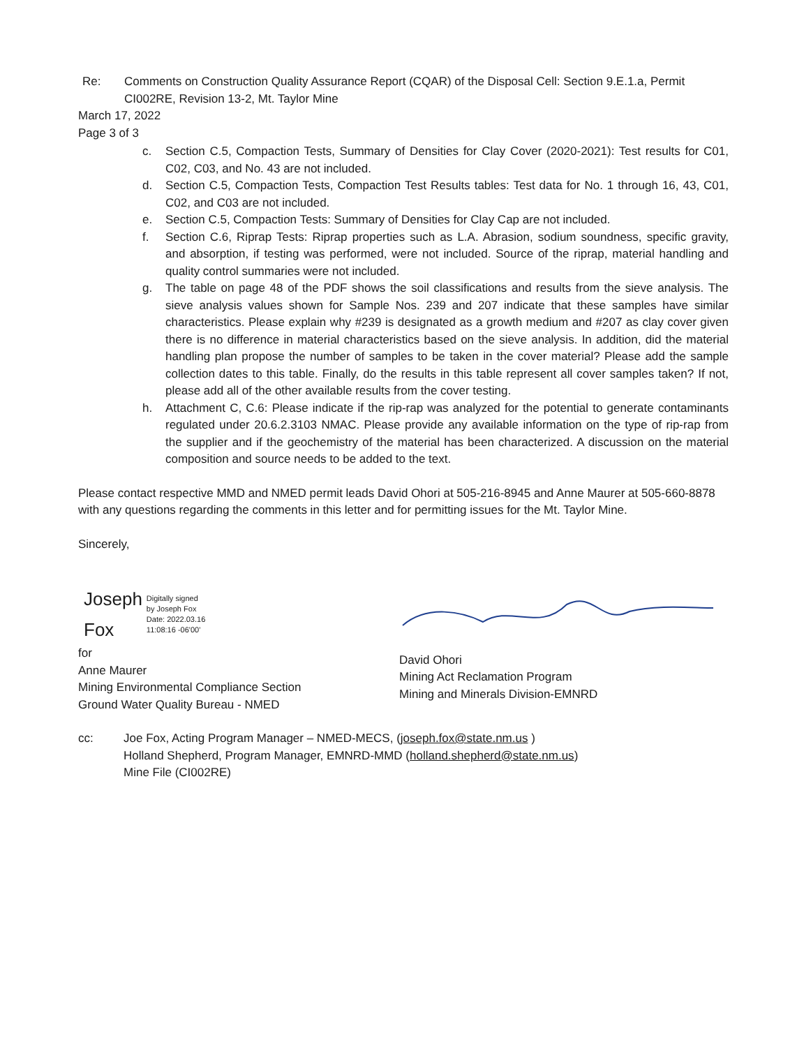Re: Comments on Construction Quality Assurance Report (CQAR) of the Disposal Cell: Section 9.E.1.a, Permit CI002RE, Revision 13-2, Mt. Taylor Mine
March 17, 2022
Page 3 of 3
c. Section C.5, Compaction Tests, Summary of Densities for Clay Cover (2020-2021): Test results for C01, C02, C03, and No. 43 are not included.
d. Section C.5, Compaction Tests, Compaction Test Results tables: Test data for No. 1 through 16, 43, C01, C02, and C03 are not included.
e. Section C.5, Compaction Tests: Summary of Densities for Clay Cap are not included.
f. Section C.6, Riprap Tests: Riprap properties such as L.A. Abrasion, sodium soundness, specific gravity, and absorption, if testing was performed, were not included. Source of the riprap, material handling and quality control summaries were not included.
g. The table on page 48 of the PDF shows the soil classifications and results from the sieve analysis. The sieve analysis values shown for Sample Nos. 239 and 207 indicate that these samples have similar characteristics. Please explain why #239 is designated as a growth medium and #207 as clay cover given there is no difference in material characteristics based on the sieve analysis. In addition, did the material handling plan propose the number of samples to be taken in the cover material? Please add the sample collection dates to this table. Finally, do the results in this table represent all cover samples taken? If not, please add all of the other available results from the cover testing.
h. Attachment C, C.6: Please indicate if the rip-rap was analyzed for the potential to generate contaminants regulated under 20.6.2.3103 NMAC. Please provide any available information on the type of rip-rap from the supplier and if the geochemistry of the material has been characterized. A discussion on the material composition and source needs to be added to the text.
Please contact respective MMD and NMED permit leads David Ohori at 505-216-8945 and Anne Maurer at 505-660-8878 with any questions regarding the comments in this letter and for permitting issues for the Mt. Taylor Mine.
Sincerely,
Joseph
Fox
Digitally signed
by Joseph Fox
Date: 2022.03.16
11:08:16 -06'00'
for
Anne Maurer
Mining Environmental Compliance Section
Ground Water Quality Bureau - NMED
David Ohori
Mining Act Reclamation Program
Mining and Minerals Division-EMNRD
cc: Joe Fox, Acting Program Manager – NMED-MECS, (joseph.fox@state.nm.us )
Holland Shepherd, Program Manager, EMNRD-MMD (holland.shepherd@state.nm.us)
Mine File (CI002RE)